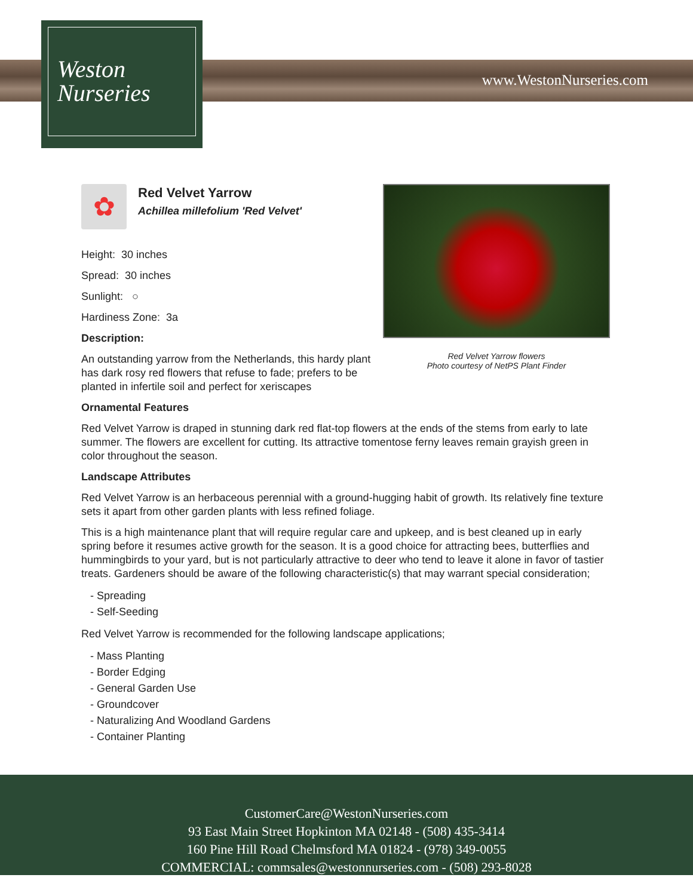Weston
Nurseries
www.WestonNurseries.com
Red Velvet Yarrow flowers
Photo courtesy of NetPS Plant Finder
✿
Red Velvet Yarrow
Achillea millefolium 'Red Velvet'
Height: 30 inches
Spread: 30 inches
Sunlight: ○
Hardiness Zone: 3a
Description:
An outstanding yarrow from the Netherlands, this hardy plant has dark rosy red flowers that refuse to fade; prefers to be planted in infertile soil and perfect for xeriscapes
Ornamental Features
Red Velvet Yarrow is draped in stunning dark red flat-top flowers at the ends of the stems from early to late summer. The flowers are excellent for cutting. Its attractive tomentose ferny leaves remain grayish green in color throughout the season.
Landscape Attributes
Red Velvet Yarrow is an herbaceous perennial with a ground-hugging habit of growth. Its relatively fine texture sets it apart from other garden plants with less refined foliage.
This is a high maintenance plant that will require regular care and upkeep, and is best cleaned up in early spring before it resumes active growth for the season. It is a good choice for attracting bees, butterflies and hummingbirds to your yard, but is not particularly attractive to deer who tend to leave it alone in favor of tastier treats. Gardeners should be aware of the following characteristic(s) that may warrant special consideration;
- Spreading
- Self-Seeding
Red Velvet Yarrow is recommended for the following landscape applications;
- Mass Planting
- Border Edging
- General Garden Use
- Groundcover
- Naturalizing And Woodland Gardens
- Container Planting
CustomerCare@WestonNurseries.com
93 East Main Street Hopkinton MA 02148 - (508) 435-3414
160 Pine Hill Road Chelmsford MA 01824 - (978) 349-0055
COMMERCIAL: commsales@westonnurseries.com - (508) 293-8028